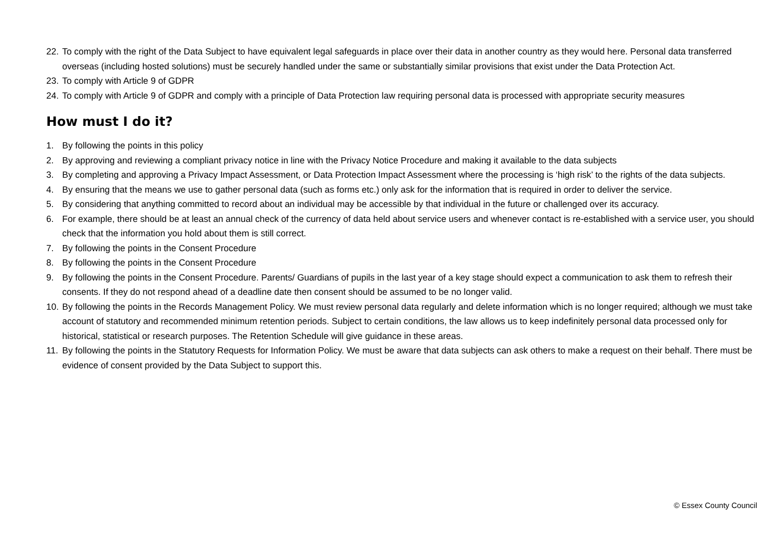22. To comply with the right of the Data Subject to have equivalent legal safeguards in place over their data in another country as they would here. Personal data transferred overseas (including hosted solutions) must be securely handled under the same or substantially similar provisions that exist under the Data Protection Act.
23. To comply with Article 9 of GDPR
24. To comply with Article 9 of GDPR and comply with a principle of Data Protection law requiring personal data is processed with appropriate security measures
How must I do it?
1. By following the points in this policy
2. By approving and reviewing a compliant privacy notice in line with the Privacy Notice Procedure and making it available to the data subjects
3. By completing and approving a Privacy Impact Assessment, or Data Protection Impact Assessment where the processing is ‘high risk’ to the rights of the data subjects.
4. By ensuring that the means we use to gather personal data (such as forms etc.) only ask for the information that is required in order to deliver the service.
5. By considering that anything committed to record about an individual may be accessible by that individual in the future or challenged over its accuracy.
6. For example, there should be at least an annual check of the currency of data held about service users and whenever contact is re-established with a service user, you should check that the information you hold about them is still correct.
7. By following the points in the Consent Procedure
8. By following the points in the Consent Procedure
9. By following the points in the Consent Procedure. Parents/ Guardians of pupils in the last year of a key stage should expect a communication to ask them to refresh their consents. If they do not respond ahead of a deadline date then consent should be assumed to be no longer valid.
10. By following the points in the Records Management Policy. We must review personal data regularly and delete information which is no longer required; although we must take account of statutory and recommended minimum retention periods. Subject to certain conditions, the law allows us to keep indefinitely personal data processed only for historical, statistical or research purposes. The Retention Schedule will give guidance in these areas.
11. By following the points in the Statutory Requests for Information Policy. We must be aware that data subjects can ask others to make a request on their behalf. There must be evidence of consent provided by the Data Subject to support this.
© Essex County Council